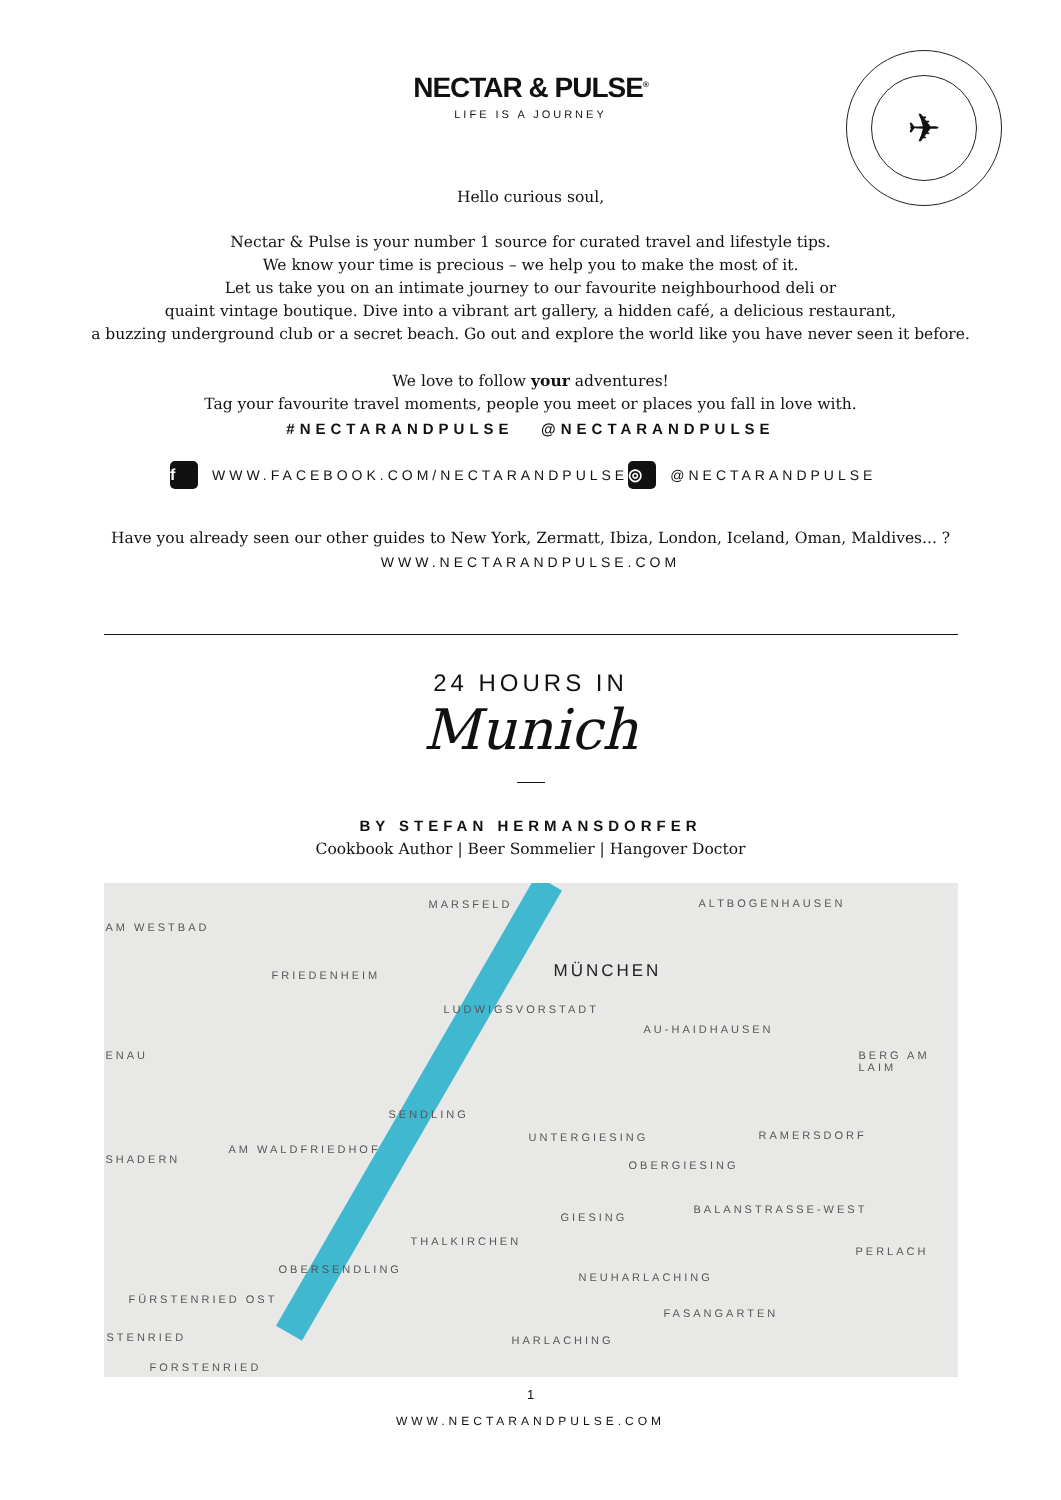NECTAR & PULSE<sup>®</sup>
LIFE IS A JOURNEY
✈
Hello curious soul,
Nectar & Pulse is your number 1 source for curated travel and lifestyle tips.
We know your time is precious – we help you to make the most of it.
Let us take you on an intimate journey to our favourite neighbourhood deli or
quaint vintage boutique. Dive into a vibrant art gallery, a hidden café, a delicious restaurant,
a buzzing underground club or a secret beach. Go out and explore the world like you have never seen it before.
We love to follow your adventures!
Tag your favourite travel moments, people you meet or places you fall in love with.
#NECTARANDPULSE @NECTARANDPULSE
f WWW.FACEBOOK.COM/NECTARANDPULSE ◎ @NECTARANDPULSE
Have you already seen our other guides to New York, Zermatt, Ibiza, London, Iceland, Oman, Maldives... ?
WWW.NECTARANDPULSE.COM
24 HOURS IN
Munich
BY STEFAN HERMANSDORFER
Cookbook Author | Beer Sommelier | Hangover Doctor
MARSFELD ALTBOGENHAUSEN
AM WESTBAD
MÜNCHEN FRIEDENHEIM
LUDWIGSVORSTADT
AU-HAIDHAUSEN
ENAU BERG AM LAIM
SENDLING
UNTERGIESING RAMERSDORF
SHADERN
AM WALDFRIEDHOF
OBERGIESING
BALANSTRASSE-WEST
GIESING
THALKIRCHEN
PERLACH
OBERSENDLING
NEUHARLACHING
FÜRSTENRIED OST
FASANGARTEN
STENRIED HARLACHING
FORSTENRIED
1
WWW.NECTARANDPULSE.COM